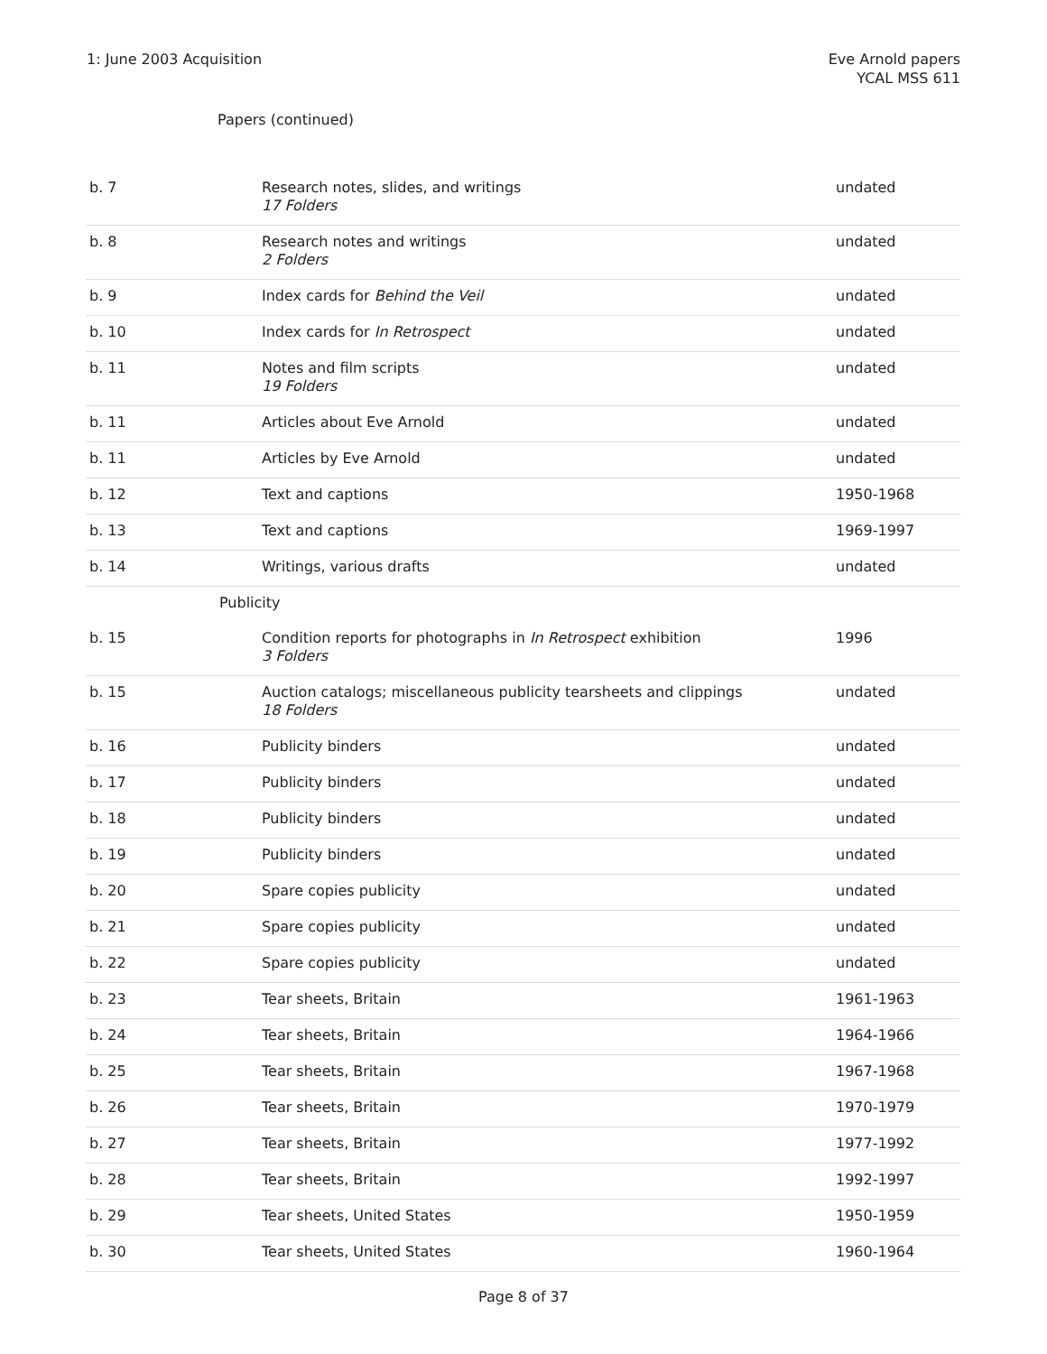1: June 2003 Acquisition Eve Arnold papers
YCAL MSS 611
Papers (continued)
| b. 7 | Research notes, slides, and writings 17 Folders | undated |
| b. 8 | Research notes and writings 2 Folders | undated |
| b. 9 | Index cards for Behind the Veil | undated |
| b. 10 | Index cards for In Retrospect | undated |
| b. 11 | Notes and film scripts 19 Folders | undated |
| b. 11 | Articles about Eve Arnold | undated |
| b. 11 | Articles by Eve Arnold | undated |
| b. 12 | Text and captions | 1950-1968 |
| b. 13 | Text and captions | 1969-1997 |
| b. 14 | Writings, various drafts | undated |
| Publicity | | |
| b. 15 | Condition reports for photographs in In Retrospect exhibition 3 Folders | 1996 |
| b. 15 | Auction catalogs; miscellaneous publicity tearsheets and clippings 18 Folders | undated |
| b. 16 | Publicity binders | undated |
| b. 17 | Publicity binders | undated |
| b. 18 | Publicity binders | undated |
| b. 19 | Publicity binders | undated |
| b. 20 | Spare copies publicity | undated |
| b. 21 | Spare copies publicity | undated |
| b. 22 | Spare copies publicity | undated |
| b. 23 | Tear sheets, Britain | 1961-1963 |
| b. 24 | Tear sheets, Britain | 1964-1966 |
| b. 25 | Tear sheets, Britain | 1967-1968 |
| b. 26 | Tear sheets, Britain | 1970-1979 |
| b. 27 | Tear sheets, Britain | 1977-1992 |
| b. 28 | Tear sheets, Britain | 1992-1997 |
| b. 29 | Tear sheets, United States | 1950-1959 |
| b. 30 | Tear sheets, United States | 1960-1964 |
Page 8 of 37